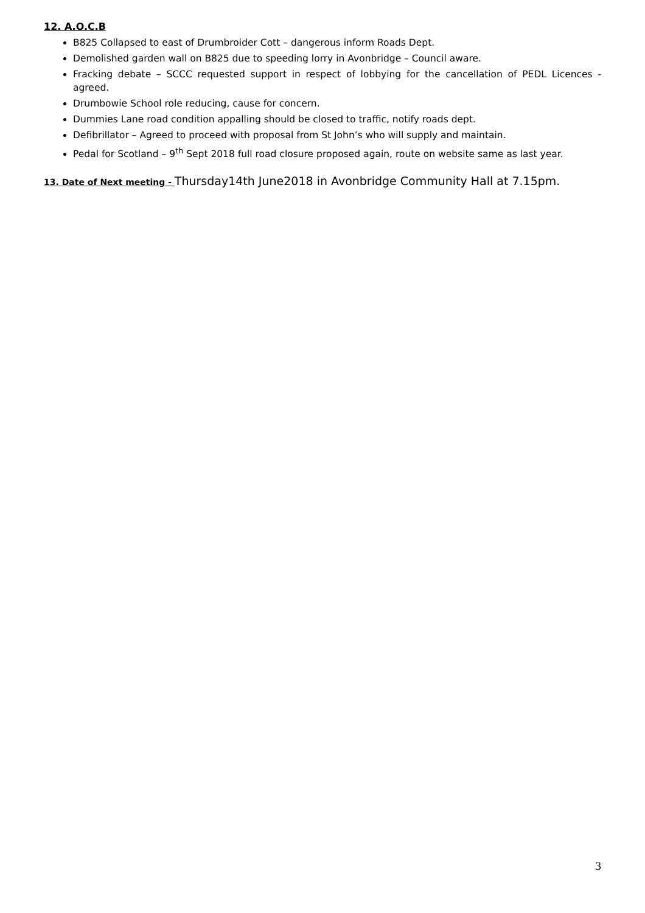12. A.O.C.B
B825 Collapsed to east of Drumbroider Cott – dangerous inform Roads Dept.
Demolished garden wall on B825 due to speeding lorry in Avonbridge – Council aware.
Fracking debate – SCCC requested support in respect of lobbying for the cancellation of PEDL Licences - agreed.
Drumbowie School role reducing, cause for concern.
Dummies Lane road condition appalling should be closed to traffic, notify roads dept.
Defibrillator – Agreed to proceed with proposal from St John’s who will supply and maintain.
Pedal for Scotland – 9<sup>th</sup> Sept 2018 full road closure proposed again, route on website same as last year.
13. Date of Next meeting - Thursday14th June2018 in Avonbridge Community Hall at 7.15pm.
3